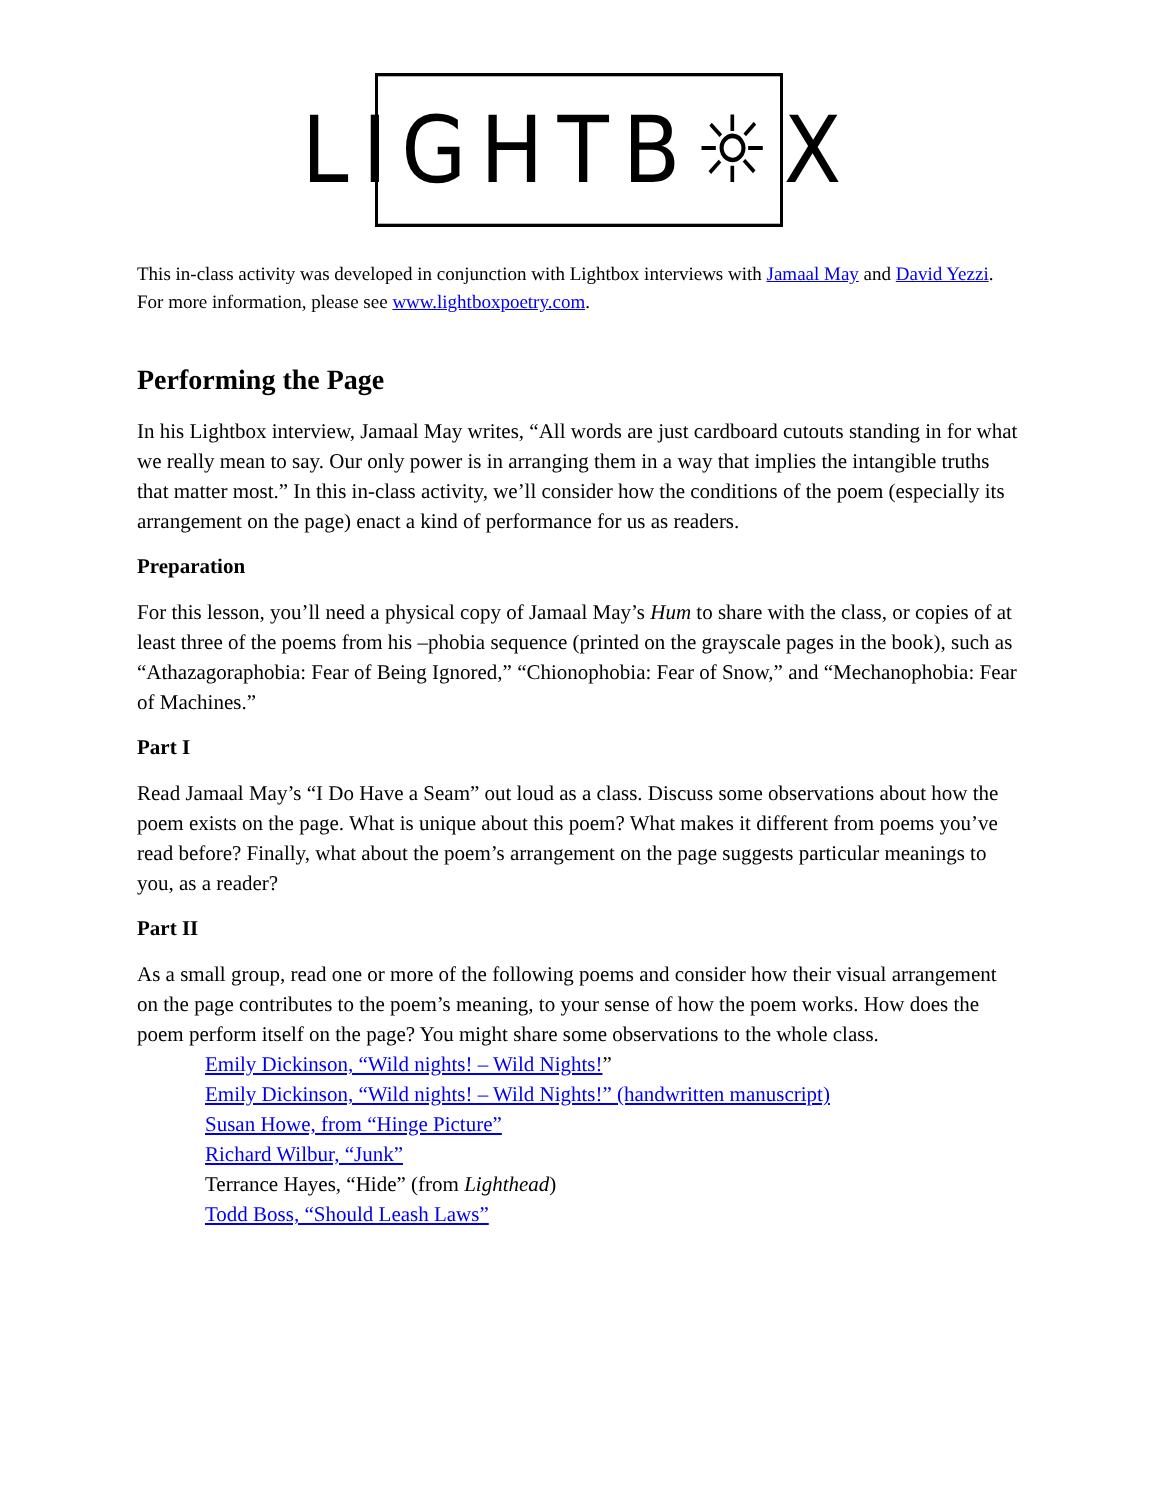LIGHTB☼X
This in-class activity was developed in conjunction with Lightbox interviews with Jamaal May and David Yezzi. For more information, please see www.lightboxpoetry.com.
Performing the Page
In his Lightbox interview, Jamaal May writes, “All words are just cardboard cutouts standing in for what we really mean to say. Our only power is in arranging them in a way that implies the intangible truths that matter most.” In this in-class activity, we’ll consider how the conditions of the poem (especially its arrangement on the page) enact a kind of performance for us as readers.
Preparation
For this lesson, you’ll need a physical copy of Jamaal May’s Hum to share with the class, or copies of at least three of the poems from his –phobia sequence (printed on the grayscale pages in the book), such as “Athazagoraphobia: Fear of Being Ignored,” “Chionophobia: Fear of Snow,” and “Mechanophobia: Fear of Machines.”
Part I
Read Jamaal May’s “I Do Have a Seam” out loud as a class. Discuss some observations about how the poem exists on the page. What is unique about this poem? What makes it different from poems you’ve read before? Finally, what about the poem’s arrangement on the page suggests particular meanings to you, as a reader?
Part II
As a small group, read one or more of the following poems and consider how their visual arrangement on the page contributes to the poem’s meaning, to your sense of how the poem works. How does the poem perform itself on the page? You might share some observations to the whole class.
Emily Dickinson, “Wild nights! – Wild Nights!”
Emily Dickinson, “Wild nights! – Wild Nights!” (handwritten manuscript)
Susan Howe, from “Hinge Picture”
Richard Wilbur, “Junk”
Terrance Hayes, “Hide” (from Lighthead)
Todd Boss, “Should Leash Laws”